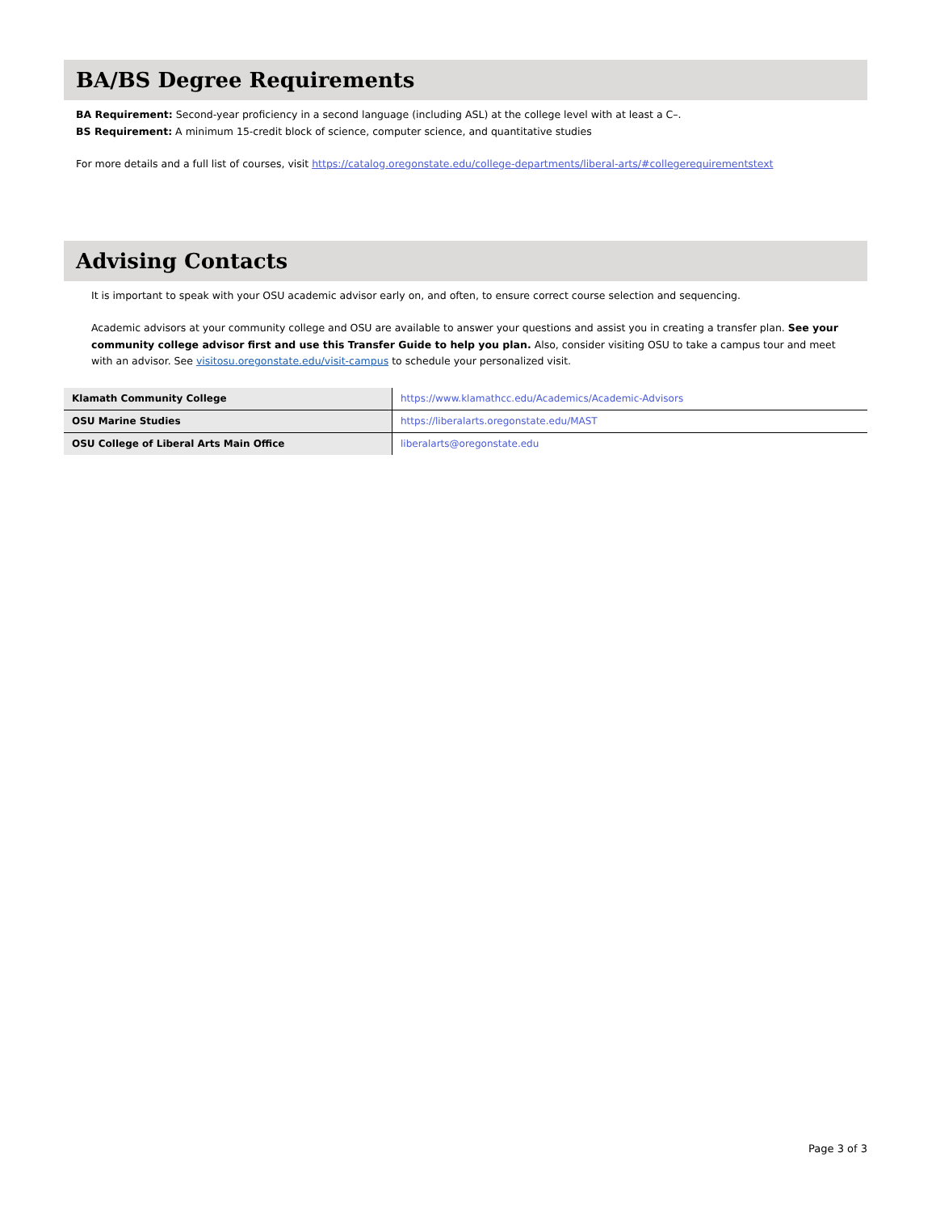BA/BS Degree Requirements
BA Requirement: Second-year proficiency in a second language (including ASL) at the college level with at least a C–.
BS Requirement: A minimum 15-credit block of science, computer science, and quantitative studies
For more details and a full list of courses, visit https://catalog.oregonstate.edu/college-departments/liberal-arts/#collegerequirementstext
Advising Contacts
It is important to speak with your OSU academic advisor early on, and often, to ensure correct course selection and sequencing.
Academic advisors at your community college and OSU are available to answer your questions and assist you in creating a transfer plan. See your community college advisor first and use this Transfer Guide to help you plan. Also, consider visiting OSU to take a campus tour and meet with an advisor. See visitosu.oregonstate.edu/visit-campus to schedule your personalized visit.
| Klamath Community College | https://www.klamathcc.edu/Academics/Academic-Advisors |
| OSU Marine Studies | https://liberalarts.oregonstate.edu/MAST |
| OSU College of Liberal Arts Main Office | liberalarts@oregonstate.edu |
Page 3 of 3